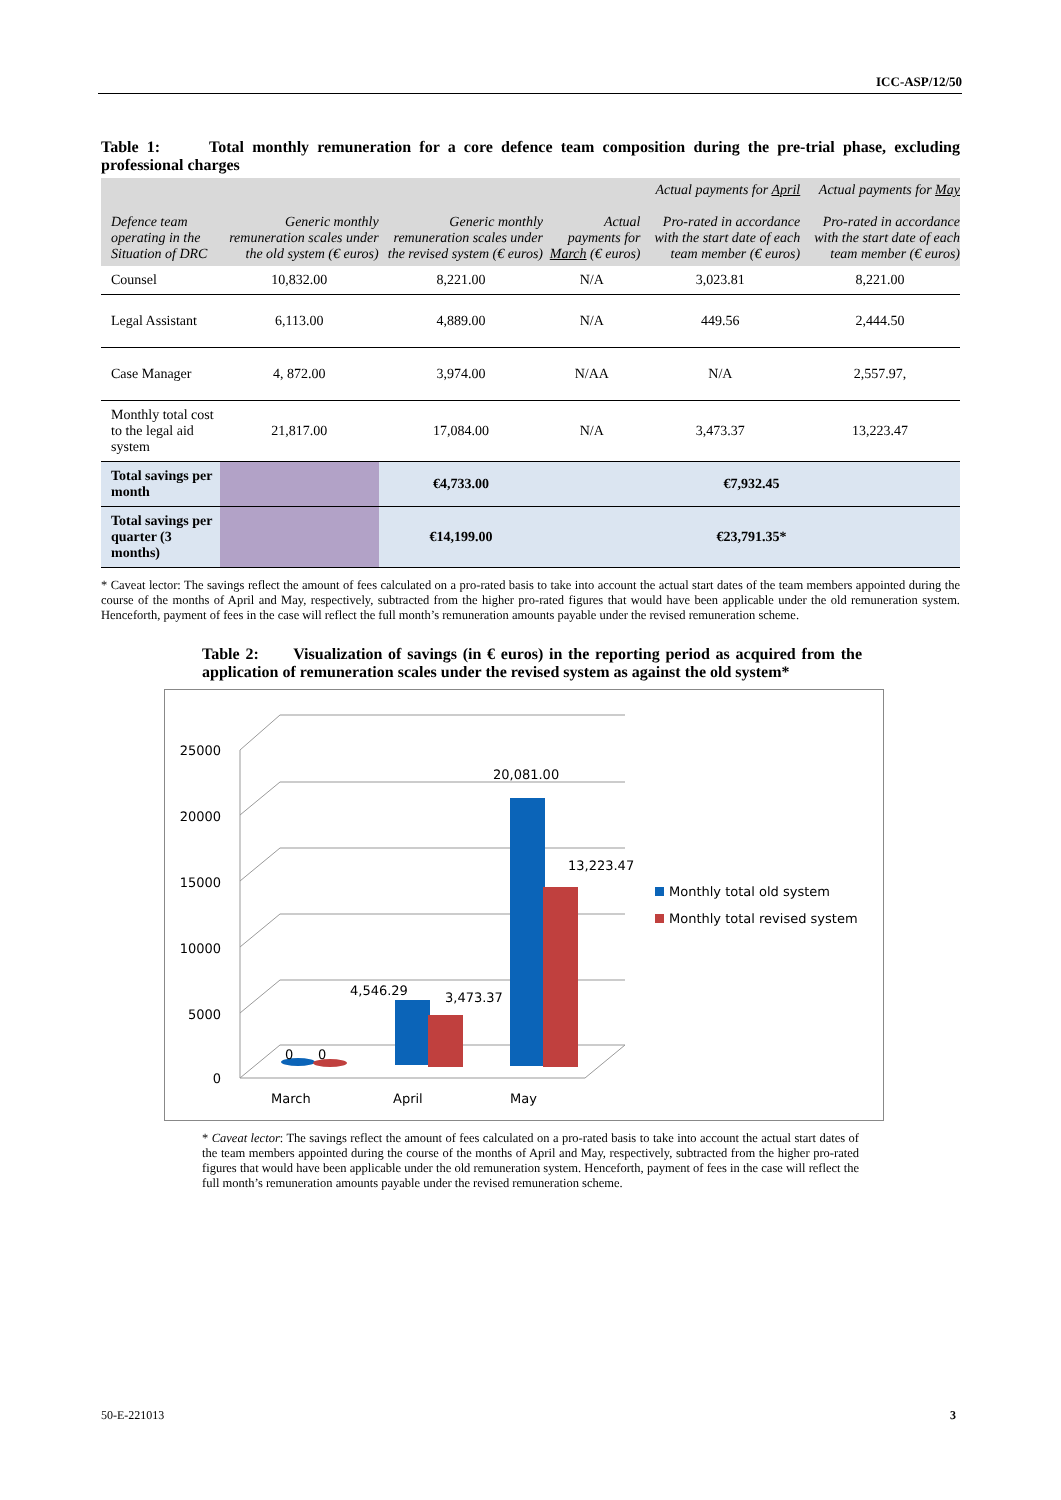ICC-ASP/12/50
Table 1: Total monthly remuneration for a core defence team composition during the pre-trial phase, excluding professional charges
| Defence team operating in the Situation of DRC | Generic monthly remuneration scales under the old system (€ euros) | Generic monthly remuneration scales under the revised system (€ euros) | Actual payments for March (€ euros) | Actual payments for April Pro-rated in accordance with the start date of each team member (€ euros) | Actual payments for May Pro-rated in accordance with the start date of each team member (€ euros) |
| --- | --- | --- | --- | --- | --- |
| Counsel | 10,832.00 | 8,221.00 | N/A | 3,023.81 | 8,221.00 |
| Legal Assistant | 6,113.00 | 4,889.00 | N/A | 449.56 | 2,444.50 |
| Case Manager | 4, 872.00 | 3,974.00 | N/AA | N/A | 2,557.97, |
| Monthly total cost to the legal aid system | 21,817.00 | 17,084.00 | N/A | 3,473.37 | 13,223.47 |
| Total savings per month | | €4,733.00 | €7,932.45 | | |
| Total savings per quarter (3 months) | | €14,199.00 | €23,791.35* | | |
* Caveat lector: The savings reflect the amount of fees calculated on a pro-rated basis to take into account the actual start dates of the team members appointed during the course of the months of April and May, respectively, subtracted from the higher pro-rated figures that would have been applicable under the old remuneration system. Henceforth, payment of fees in the case will reflect the full month’s remuneration amounts payable under the revised remuneration scheme.
Table 2: Visualization of savings (in € euros) in the reporting period as acquired from the application of remuneration scales under the revised system as against the old system*
25000
20000
15000
10000
5000
0
4,546.29
3,473.37
20,081.00
13,223.47
0
0
March
April
May
Monthly total old system
Monthly total revised system
* Caveat lector: The savings reflect the amount of fees calculated on a pro-rated basis to take into account the actual start dates of the team members appointed during the course of the months of April and May, respectively, subtracted from the higher pro-rated figures that would have been applicable under the old remuneration system. Henceforth, payment of fees in the case will reflect the full month’s remuneration amounts payable under the revised remuneration scheme.
50-E-221013 3